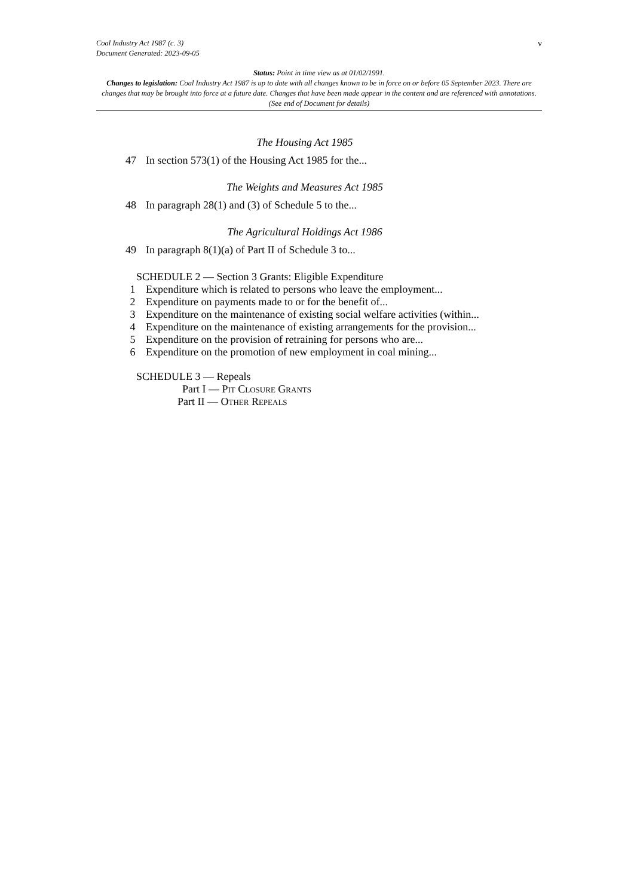v Coal Industry Act 1987 (c. 3)
Document Generated: 2023-09-05
Status: Point in time view as at 01/02/1991.
Changes to legislation: Coal Industry Act 1987 is up to date with all changes known to be in force on or before 05 September 2023. There are changes that may be brought into force at a future date. Changes that have been made appear in the content and are referenced with annotations. (See end of Document for details)
The Housing Act 1985
47 In section 573(1) of the Housing Act 1985 for the...
The Weights and Measures Act 1985
48 In paragraph 28(1) and (3) of Schedule 5 to the...
The Agricultural Holdings Act 1986
49 In paragraph 8(1)(a) of Part II of Schedule 3 to...
SCHEDULE 2 — Section 3 Grants: Eligible Expenditure
1 Expenditure which is related to persons who leave the employment...
2 Expenditure on payments made to or for the benefit of...
3 Expenditure on the maintenance of existing social welfare activities (within...
4 Expenditure on the maintenance of existing arrangements for the provision...
5 Expenditure on the provision of retraining for persons who are...
6 Expenditure on the promotion of new employment in coal mining...
SCHEDULE 3 — Repeals
Part I — Pit Closure Grants
Part II — Other Repeals